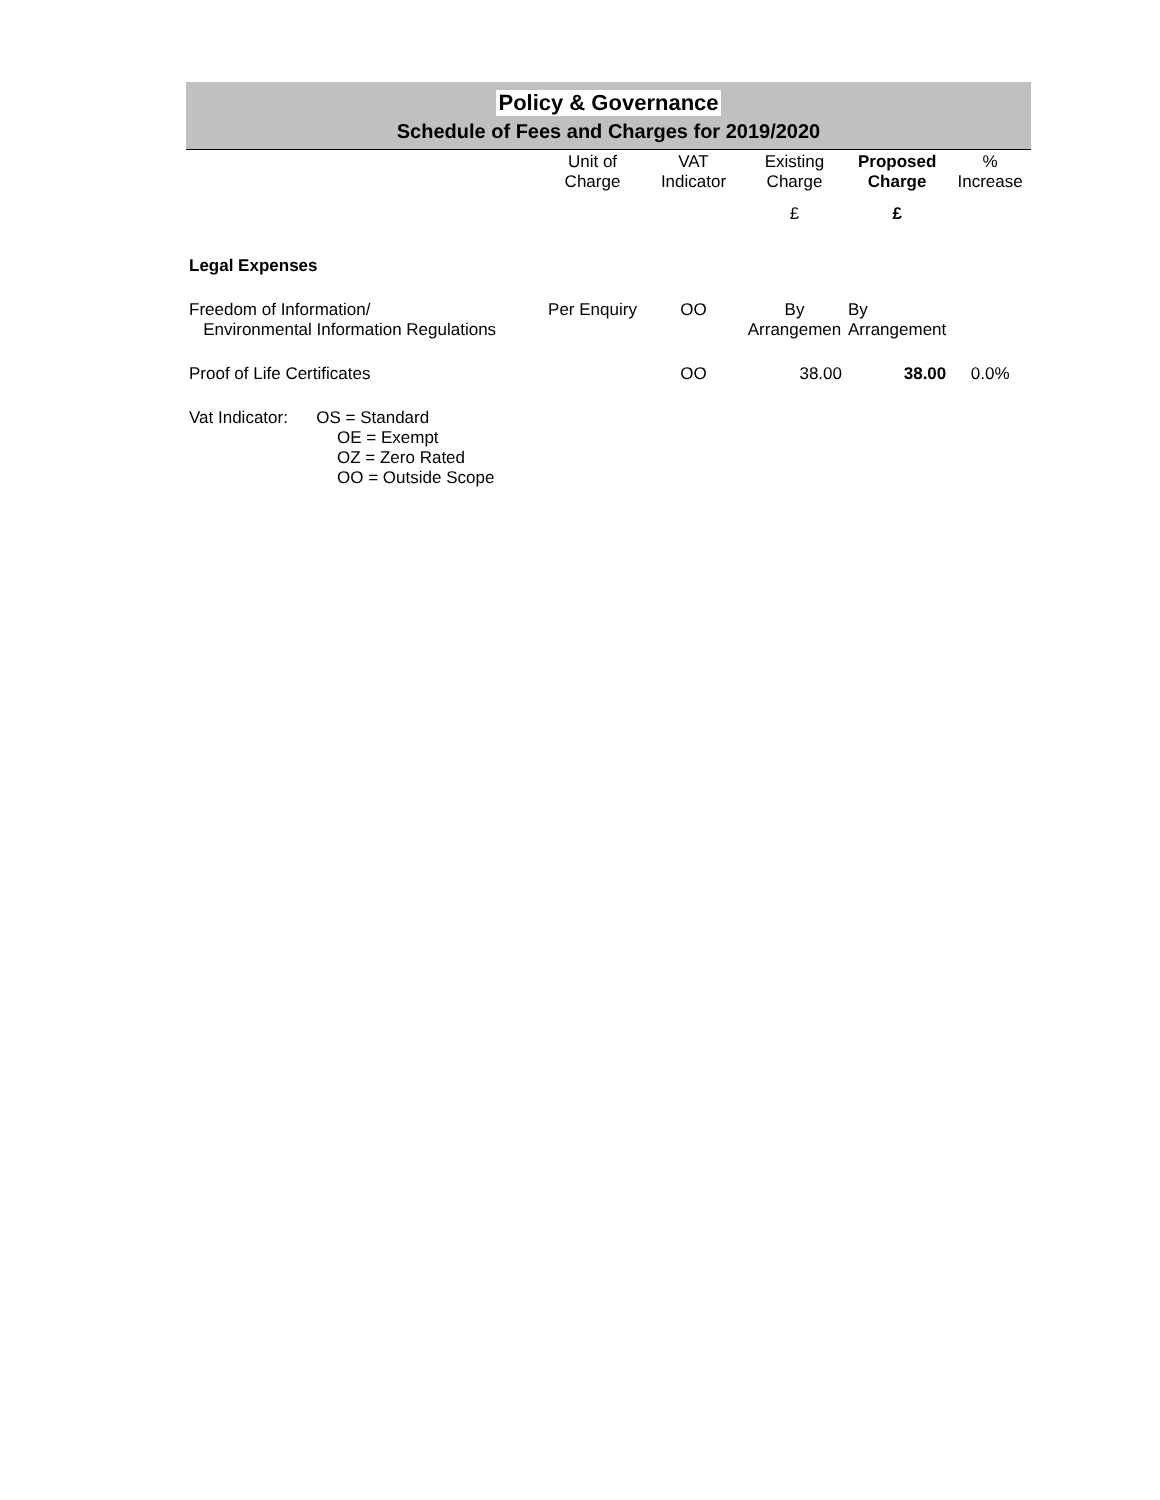Policy & Governance
Schedule of Fees and Charges for 2019/2020
| | Unit of Charge | VAT Indicator | Existing Charge | Proposed Charge | % Increase |
| --- | --- | --- | --- | --- | --- |
| | | | £ | £ | |
| Legal Expenses | | | | | |
| Freedom of Information/ Environmental Information Regulations | Per Enquiry | OO | By Arrangemen | By Arrangement | |
| Proof of Life Certificates | | OO | 38.00 | 38.00 | 0.0% |
| Vat Indicator: OS = Standard OE = Exempt OZ = Zero Rated OO = Outside Scope | | | | | |